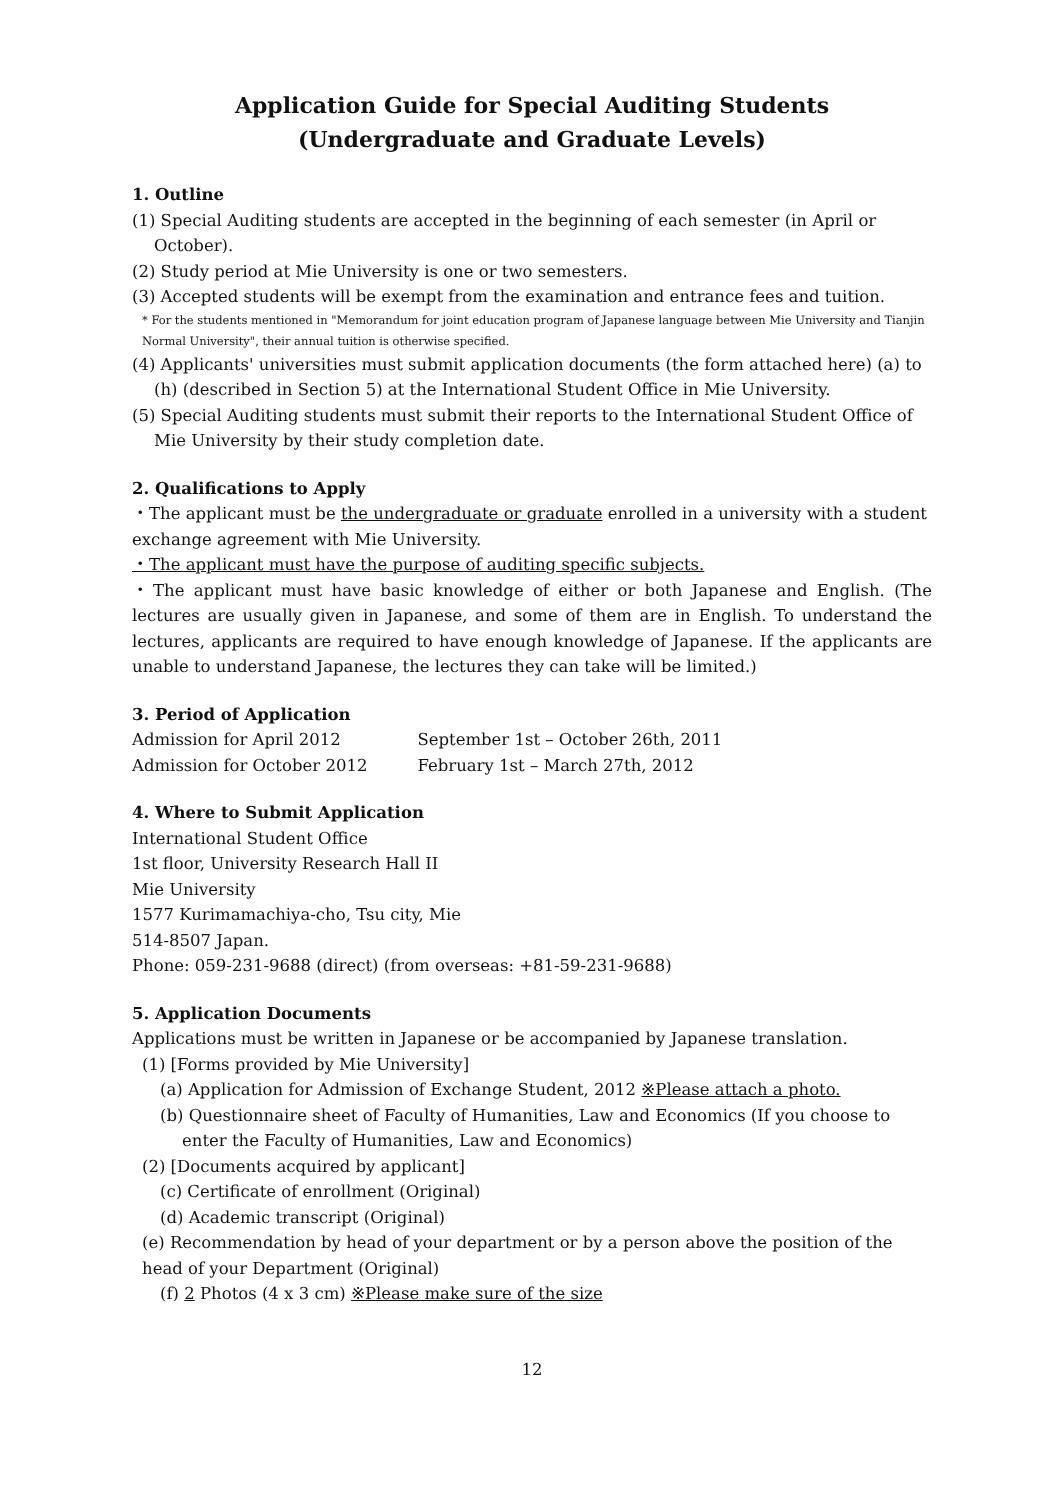Application Guide for Special Auditing Students
(Undergraduate and Graduate Levels)
1. Outline
(1) Special Auditing students are accepted in the beginning of each semester (in April or October).
(2) Study period at Mie University is one or two semesters.
(3) Accepted students will be exempt from the examination and entrance fees and tuition.
* For the students mentioned in "Memorandum for joint education program of Japanese language between Mie University and Tianjin Normal University", their annual tuition is otherwise specified.
(4) Applicants' universities must submit application documents (the form attached here) (a) to (h) (described in Section 5) at the International Student Office in Mie University.
(5) Special Auditing students must submit their reports to the International Student Office of Mie University by their study completion date.
2. Qualifications to Apply
・The applicant must be the undergraduate or graduate enrolled in a university with a student exchange agreement with Mie University.
・The applicant must have the purpose of auditing specific subjects.
・The applicant must have basic knowledge of either or both Japanese and English. (The lectures are usually given in Japanese, and some of them are in English. To understand the lectures, applicants are required to have enough knowledge of Japanese. If the applicants are unable to understand Japanese, the lectures they can take will be limited.)
3. Period of Application
| Admission for April 2012 | September 1st – October 26th, 2011 |
| Admission for October 2012 | February 1st – March 27th, 2012 |
4. Where to Submit Application
International Student Office
1st floor, University Research Hall II
Mie University
1577 Kurimamachiya-cho, Tsu city, Mie
514-8507 Japan.
Phone: 059-231-9688 (direct) (from overseas: +81-59-231-9688)
5. Application Documents
Applications must be written in Japanese or be accompanied by Japanese translation.
(1) [Forms provided by Mie University]
(a) Application for Admission of Exchange Student, 2012 ※Please attach a photo.
(b) Questionnaire sheet of Faculty of Humanities, Law and Economics (If you choose to enter the Faculty of Humanities, Law and Economics)
(2) [Documents acquired by applicant]
(c) Certificate of enrollment (Original)
(d) Academic transcript (Original)
(e) Recommendation by head of your department or by a person above the position of the head of your Department (Original)
(f) 2 Photos (4 x 3 cm) ※Please make sure of the size
12